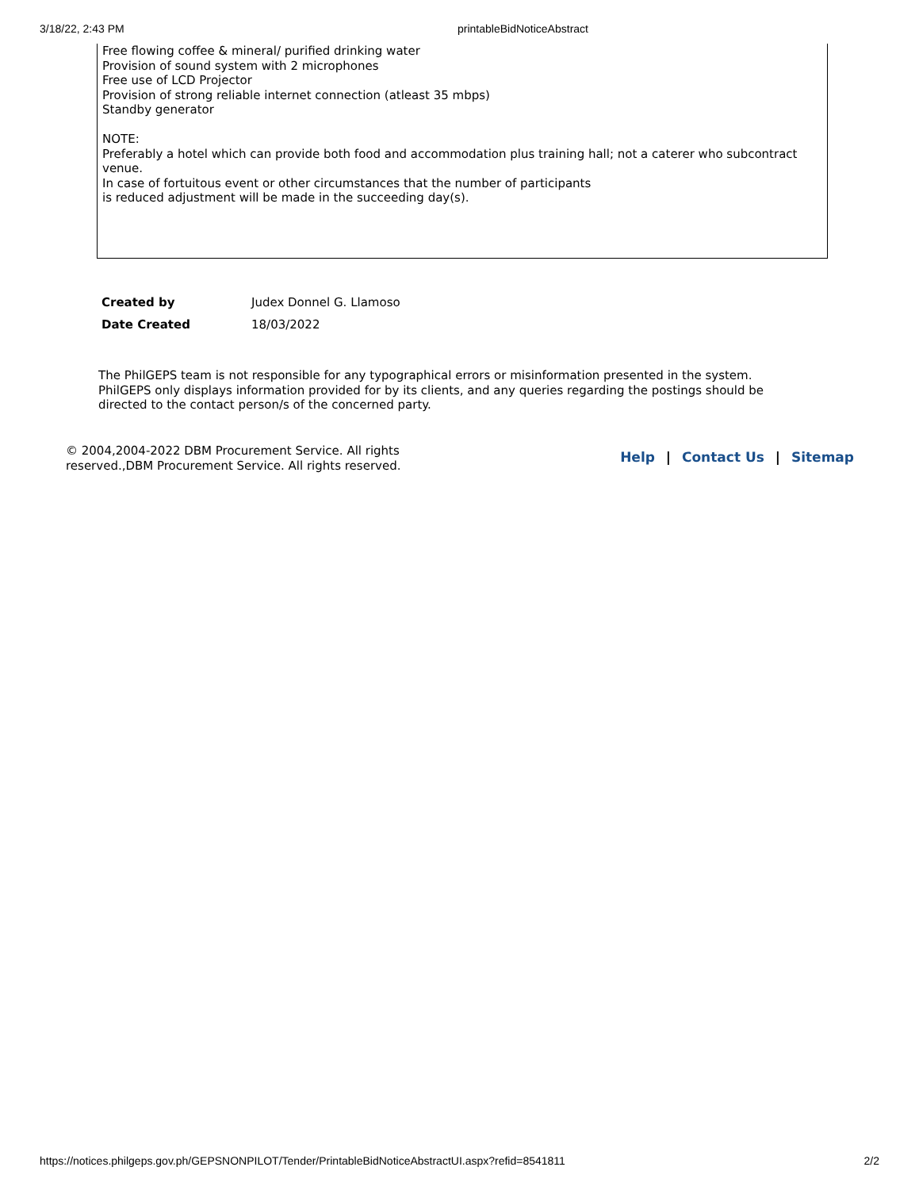3/18/22, 2:43 PM printableBidNoticeAbstract
Free flowing coffee & mineral/ purified drinking water
Provision of sound system with 2 microphones
Free use of LCD Projector
Provision of strong reliable internet connection (atleast 35 mbps)
Standby generator
NOTE:
Preferably a hotel which can provide both food and accommodation plus training hall; not a caterer who subcontract venue.
In case of fortuitous event or other circumstances that the number of participants
is reduced adjustment will be made in the succeeding day(s).
| Created by | Judex Donnel G. Llamoso |
| Date Created | 18/03/2022 |
The PhilGEPS team is not responsible for any typographical errors or misinformation presented in the system. PhilGEPS only displays information provided for by its clients, and any queries regarding the postings should be directed to the contact person/s of the concerned party.
© 2004,2004-2022 DBM Procurement Service. All rights reserved.,DBM Procurement Service. All rights reserved.
Help | Contact Us | Sitemap
https://notices.philgeps.gov.ph/GEPSNONPILOT/Tender/PrintableBidNoticeAbstractUI.aspx?refid=8541811 2/2